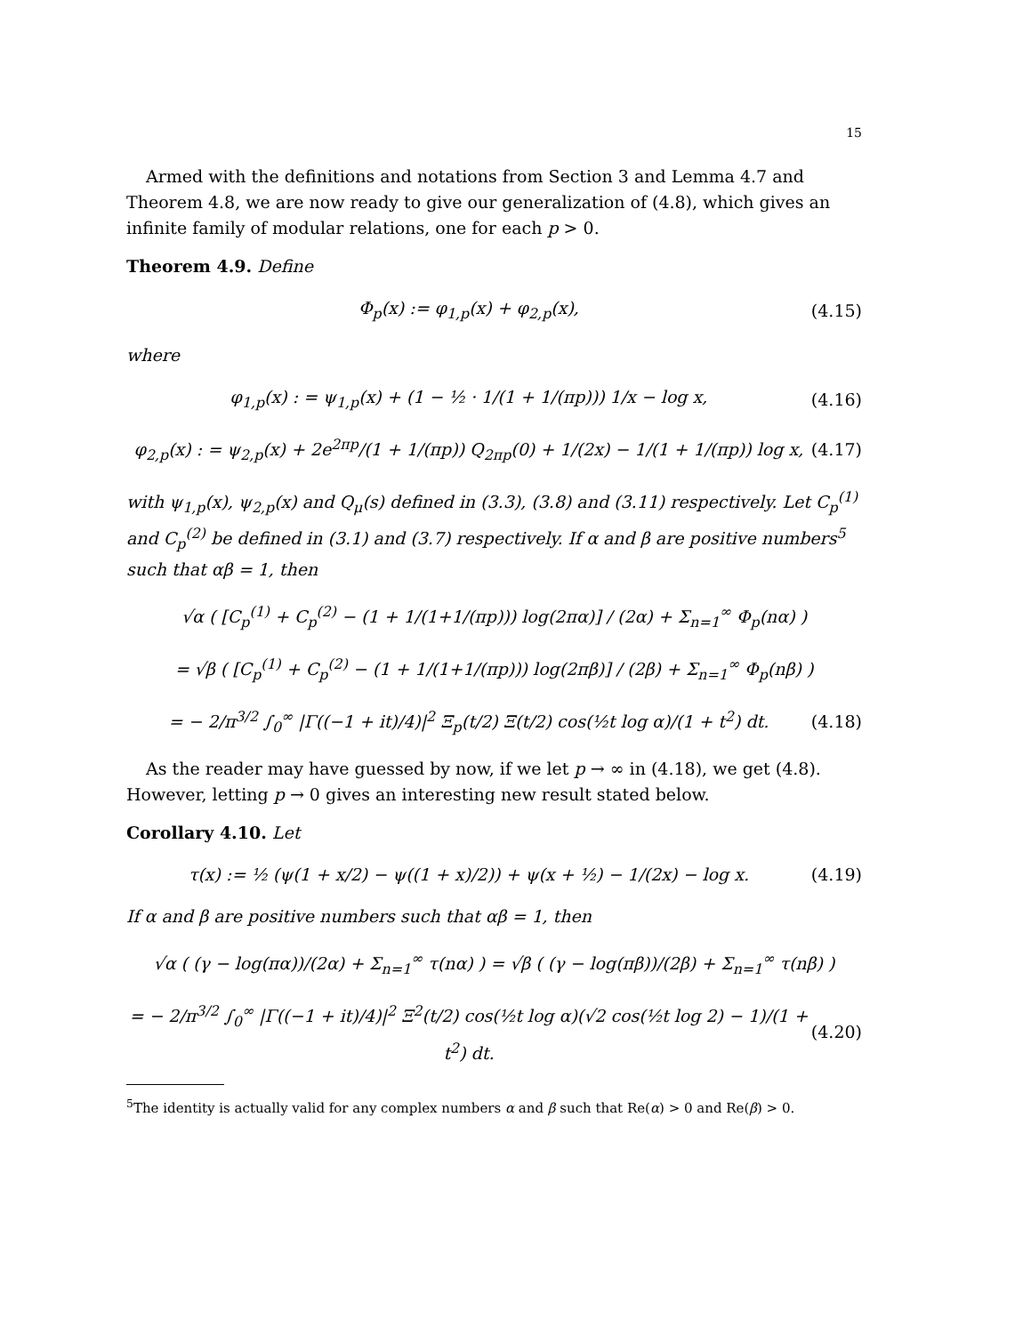15
Armed with the definitions and notations from Section 3 and Lemma 4.7 and Theorem 4.8, we are now ready to give our generalization of (4.8), which gives an infinite family of modular relations, one for each p > 0.
Theorem 4.9. Define
Φ<sub>p</sub>(x) := φ<sub>1,p</sub>(x) + φ<sub>2,p</sub>(x), (4.15)
where
φ<sub>1,p</sub>(x) : = ψ<sub>1,p</sub>(x) + (1 − ½ · 1/(1 + 1/(πp))) 1/x − log x, (4.16)
φ<sub>2,p</sub>(x) : = ψ<sub>2,p</sub>(x) + 2e<sup>2πp</sup>/(1 + 1/(πp)) Q<sub>2πp</sub>(0) + 1/(2x) − 1/(1 + 1/(πp)) log x, (4.17)
with ψ<sub>1,p</sub>(x), ψ<sub>2,p</sub>(x) and Q<sub>μ</sub>(s) defined in (3.3), (3.8) and (3.11) respectively. Let C<sub>p</sub><sup>(1)</sup> and C<sub>p</sub><sup>(2)</sup> be defined in (3.1) and (3.7) respectively. If α and β are positive numbers<sup>5</sup> such that αβ = 1, then
√α ( [C<sub>p</sub><sup>(1)</sup> + C<sub>p</sub><sup>(2)</sup> − (1 + 1/(1+1/(πp))) log(2πα)] / (2α) + Σ<sub>n=1</sub><sup>∞</sup> Φ<sub>p</sub>(nα) )
= √β ( [C<sub>p</sub><sup>(1)</sup> + C<sub>p</sub><sup>(2)</sup> − (1 + 1/(1+1/(πp))) log(2πβ)] / (2β) + Σ<sub>n=1</sub><sup>∞</sup> Φ<sub>p</sub>(nβ) )
= − 2/π<sup>3/2</sup> ∫<sub>0</sub><sup>∞</sup> |Γ((−1 + it)/4)|<sup>2</sup> Ξ<sub>p</sub>(t/2) Ξ(t/2) cos(½t log α)/(1 + t<sup>2</sup>) dt. (4.18)
As the reader may have guessed by now, if we let p → ∞ in (4.18), we get (4.8). However, letting p → 0 gives an interesting new result stated below.
Corollary 4.10. Let
τ(x) := ½ (ψ(1 + x/2) − ψ((1 + x)/2)) + ψ(x + ½) − 1/(2x) − log x. (4.19)
If α and β are positive numbers such that αβ = 1, then
√α ( (γ − log(πα))/(2α) + Σ<sub>n=1</sub><sup>∞</sup> τ(nα) ) = √β ( (γ − log(πβ))/(2β) + Σ<sub>n=1</sub><sup>∞</sup> τ(nβ) )
= − 2/π<sup>3/2</sup> ∫<sub>0</sub><sup>∞</sup> |Γ((−1 + it)/4)|<sup>2</sup> Ξ<sup>2</sup>(t/2) cos(½t log α)(√2 cos(½t log 2) − 1)/(1 + t<sup>2</sup>) dt. (4.20)
<sup>5</sup> The identity is actually valid for any complex numbers α and β such that Re(α) > 0 and Re(β) > 0.